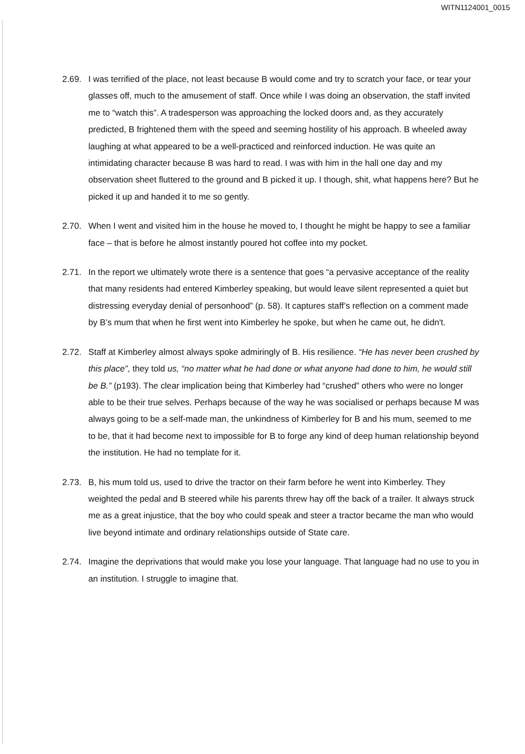WITN1124001_0015
2.69. I was terrified of the place, not least because B would come and try to scratch your face, or tear your glasses off, much to the amusement of staff. Once while I was doing an observation, the staff invited me to “watch this”. A tradesperson was approaching the locked doors and, as they accurately predicted, B frightened them with the speed and seeming hostility of his approach. B wheeled away laughing at what appeared to be a well-practiced and reinforced induction. He was quite an intimidating character because B was hard to read. I was with him in the hall one day and my observation sheet fluttered to the ground and B picked it up. I though, shit, what happens here? But he picked it up and handed it to me so gently.
2.70. When I went and visited him in the house he moved to, I thought he might be happy to see a familiar face – that is before he almost instantly poured hot coffee into my pocket.
2.71. In the report we ultimately wrote there is a sentence that goes “a pervasive acceptance of the reality that many residents had entered Kimberley speaking, but would leave silent represented a quiet but distressing everyday denial of personhood” (p. 58). It captures staff’s reflection on a comment made by B’s mum that when he first went into Kimberley he spoke, but when he came out, he didn't.
2.72. Staff at Kimberley almost always spoke admiringly of B. His resilience. “He has never been crushed by this place”, they told us, “no matter what he had done or what anyone had done to him, he would still be B.” (p193). The clear implication being that Kimberley had “crushed” others who were no longer able to be their true selves. Perhaps because of the way he was socialised or perhaps because M was always going to be a self-made man, the unkindness of Kimberley for B and his mum, seemed to me to be, that it had become next to impossible for B to forge any kind of deep human relationship beyond the institution. He had no template for it.
2.73. B, his mum told us, used to drive the tractor on their farm before he went into Kimberley. They weighted the pedal and B steered while his parents threw hay off the back of a trailer. It always struck me as a great injustice, that the boy who could speak and steer a tractor became the man who would live beyond intimate and ordinary relationships outside of State care.
2.74. Imagine the deprivations that would make you lose your language. That language had no use to you in an institution. I struggle to imagine that.